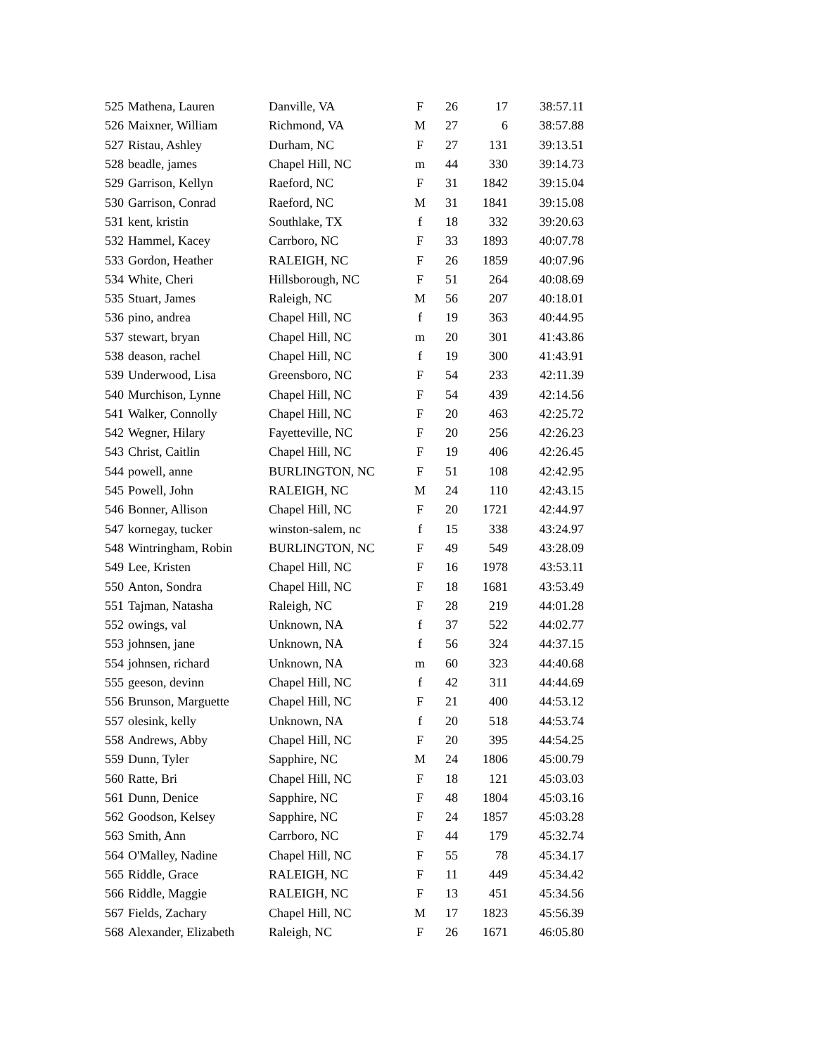| 525 | Mathena, Lauren | Danville, VA | F | 26 | 17 | 38:57.11 |
| 526 | Maixner, William | Richmond, VA | M | 27 | 6 | 38:57.88 |
| 527 | Ristau, Ashley | Durham, NC | F | 27 | 131 | 39:13.51 |
| 528 | beadle, james | Chapel Hill, NC | m | 44 | 330 | 39:14.73 |
| 529 | Garrison, Kellyn | Raeford, NC | F | 31 | 1842 | 39:15.04 |
| 530 | Garrison, Conrad | Raeford, NC | M | 31 | 1841 | 39:15.08 |
| 531 | kent, kristin | Southlake, TX | f | 18 | 332 | 39:20.63 |
| 532 | Hammel, Kacey | Carrboro, NC | F | 33 | 1893 | 40:07.78 |
| 533 | Gordon, Heather | RALEIGH, NC | F | 26 | 1859 | 40:07.96 |
| 534 | White, Cheri | Hillsborough, NC | F | 51 | 264 | 40:08.69 |
| 535 | Stuart, James | Raleigh, NC | M | 56 | 207 | 40:18.01 |
| 536 | pino, andrea | Chapel Hill, NC | f | 19 | 363 | 40:44.95 |
| 537 | stewart, bryan | Chapel Hill, NC | m | 20 | 301 | 41:43.86 |
| 538 | deason, rachel | Chapel Hill, NC | f | 19 | 300 | 41:43.91 |
| 539 | Underwood, Lisa | Greensboro, NC | F | 54 | 233 | 42:11.39 |
| 540 | Murchison, Lynne | Chapel Hill, NC | F | 54 | 439 | 42:14.56 |
| 541 | Walker, Connolly | Chapel Hill, NC | F | 20 | 463 | 42:25.72 |
| 542 | Wegner, Hilary | Fayetteville, NC | F | 20 | 256 | 42:26.23 |
| 543 | Christ, Caitlin | Chapel Hill, NC | F | 19 | 406 | 42:26.45 |
| 544 | powell, anne | BURLINGTON, NC | F | 51 | 108 | 42:42.95 |
| 545 | Powell, John | RALEIGH, NC | M | 24 | 110 | 42:43.15 |
| 546 | Bonner, Allison | Chapel Hill, NC | F | 20 | 1721 | 42:44.97 |
| 547 | kornegay, tucker | winston-salem, nc | f | 15 | 338 | 43:24.97 |
| 548 | Wintringham, Robin | BURLINGTON, NC | F | 49 | 549 | 43:28.09 |
| 549 | Lee, Kristen | Chapel Hill, NC | F | 16 | 1978 | 43:53.11 |
| 550 | Anton, Sondra | Chapel Hill, NC | F | 18 | 1681 | 43:53.49 |
| 551 | Tajman, Natasha | Raleigh, NC | F | 28 | 219 | 44:01.28 |
| 552 | owings, val | Unknown, NA | f | 37 | 522 | 44:02.77 |
| 553 | johnsen, jane | Unknown, NA | f | 56 | 324 | 44:37.15 |
| 554 | johnsen, richard | Unknown, NA | m | 60 | 323 | 44:40.68 |
| 555 | geeson, devinn | Chapel Hill, NC | f | 42 | 311 | 44:44.69 |
| 556 | Brunson, Marguette | Chapel Hill, NC | F | 21 | 400 | 44:53.12 |
| 557 | olesink, kelly | Unknown, NA | f | 20 | 518 | 44:53.74 |
| 558 | Andrews, Abby | Chapel Hill, NC | F | 20 | 395 | 44:54.25 |
| 559 | Dunn, Tyler | Sapphire, NC | M | 24 | 1806 | 45:00.79 |
| 560 | Ratte, Bri | Chapel Hill, NC | F | 18 | 121 | 45:03.03 |
| 561 | Dunn, Denice | Sapphire, NC | F | 48 | 1804 | 45:03.16 |
| 562 | Goodson, Kelsey | Sapphire, NC | F | 24 | 1857 | 45:03.28 |
| 563 | Smith, Ann | Carrboro, NC | F | 44 | 179 | 45:32.74 |
| 564 | O'Malley, Nadine | Chapel Hill, NC | F | 55 | 78 | 45:34.17 |
| 565 | Riddle, Grace | RALEIGH, NC | F | 11 | 449 | 45:34.42 |
| 566 | Riddle, Maggie | RALEIGH, NC | F | 13 | 451 | 45:34.56 |
| 567 | Fields, Zachary | Chapel Hill, NC | M | 17 | 1823 | 45:56.39 |
| 568 | Alexander, Elizabeth | Raleigh, NC | F | 26 | 1671 | 46:05.80 |